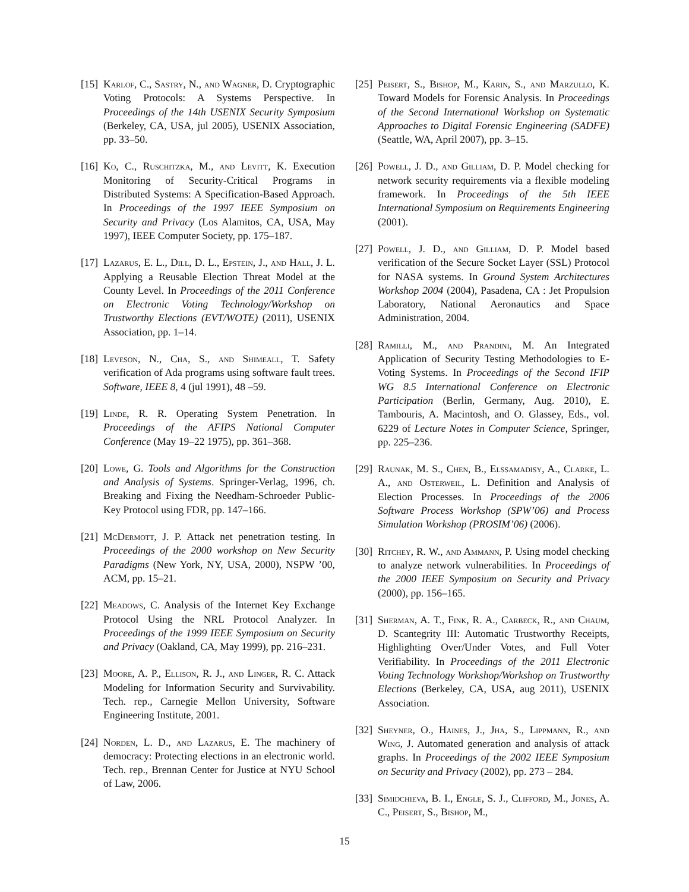[15]
Karlof, C., Sastry, N., and Wagner, D. Cryptographic Voting Protocols: A Systems Perspective. In Proceedings of the 14th USENIX Security Symposium (Berkeley, CA, USA, jul 2005), USENIX Association, pp. 33–50.
[16]
Ko, C., Ruschitzka, M., and Levitt, K. Execution Monitoring of Security-Critical Programs in Distributed Systems: A Specification-Based Approach. In Proceedings of the 1997 IEEE Symposium on Security and Privacy (Los Alamitos, CA, USA, May 1997), IEEE Computer Society, pp. 175–187.
[17]
Lazarus, E. L., Dill, D. L., Epstein, J., and Hall, J. L. Applying a Reusable Election Threat Model at the County Level. In Proceedings of the 2011 Conference on Electronic Voting Technology/Workshop on Trustworthy Elections (EVT/WOTE) (2011), USENIX Association, pp. 1–14.
[18]
Leveson, N., Cha, S., and Shimeall, T. Safety verification of Ada programs using software fault trees. Software, IEEE 8, 4 (jul 1991), 48 –59.
[19]
Linde, R. R. Operating System Penetration. In Proceedings of the AFIPS National Computer Conference (May 19–22 1975), pp. 361–368.
[20]
Lowe, G. Tools and Algorithms for the Construction and Analysis of Systems. Springer-Verlag, 1996, ch. Breaking and Fixing the Needham-Schroeder Public-Key Protocol using FDR, pp. 147–166.
[21]
McDermott, J. P. Attack net penetration testing. In Proceedings of the 2000 workshop on New Security Paradigms (New York, NY, USA, 2000), NSPW ’00, ACM, pp. 15–21.
[22]
Meadows, C. Analysis of the Internet Key Exchange Protocol Using the NRL Protocol Analyzer. In Proceedings of the 1999 IEEE Symposium on Security and Privacy (Oakland, CA, May 1999), pp. 216–231.
[23]
Moore, A. P., Ellison, R. J., and Linger, R. C. Attack Modeling for Information Security and Survivability. Tech. rep., Carnegie Mellon University, Software Engineering Institute, 2001.
[24]
Norden, L. D., and Lazarus, E. The machinery of democracy: Protecting elections in an electronic world. Tech. rep., Brennan Center for Justice at NYU School of Law, 2006.
[25]
Peisert, S., Bishop, M., Karin, S., and Marzullo, K. Toward Models for Forensic Analysis. In Proceedings of the Second International Workshop on Systematic Approaches to Digital Forensic Engineering (SADFE) (Seattle, WA, April 2007), pp. 3–15.
[26]
Powell, J. D., and Gilliam, D. P. Model checking for network security requirements via a flexible modeling framework. In Proceedings of the 5th IEEE International Symposium on Requirements Engineering (2001).
[27]
Powell, J. D., and Gilliam, D. P. Model based verification of the Secure Socket Layer (SSL) Protocol for NASA systems. In Ground System Architectures Workshop 2004 (2004), Pasadena, CA : Jet Propulsion Laboratory, National Aeronautics and Space Administration, 2004.
[28]
Ramilli, M., and Prandini, M. An Integrated Application of Security Testing Methodologies to E-Voting Systems. In Proceedings of the Second IFIP WG 8.5 International Conference on Electronic Participation (Berlin, Germany, Aug. 2010), E. Tambouris, A. Macintosh, and O. Glassey, Eds., vol. 6229 of Lecture Notes in Computer Science, Springer, pp. 225–236.
[29]
Raunak, M. S., Chen, B., Elssamadisy, A., Clarke, L. A., and Osterweil, L. Definition and Analysis of Election Processes. In Proceedings of the 2006 Software Process Workshop (SPW’06) and Process Simulation Workshop (PROSIM’06) (2006).
[30]
Ritchey, R. W., and Ammann, P. Using model checking to analyze network vulnerabilities. In Proceedings of the 2000 IEEE Symposium on Security and Privacy (2000), pp. 156–165.
[31]
Sherman, A. T., Fink, R. A., Carbeck, R., and Chaum, D. Scantegrity III: Automatic Trustworthy Receipts, Highlighting Over/Under Votes, and Full Voter Verifiability. In Proceedings of the 2011 Electronic Voting Technology Workshop/Workshop on Trustworthy Elections (Berkeley, CA, USA, aug 2011), USENIX Association.
[32]
Sheyner, O., Haines, J., Jha, S., Lippmann, R., and Wing, J. Automated generation and analysis of attack graphs. In Proceedings of the 2002 IEEE Symposium on Security and Privacy (2002), pp. 273 – 284.
[33]
Simidchieva, B. I., Engle, S. J., Clifford, M., Jones, A. C., Peisert, S., Bishop, M.,
15